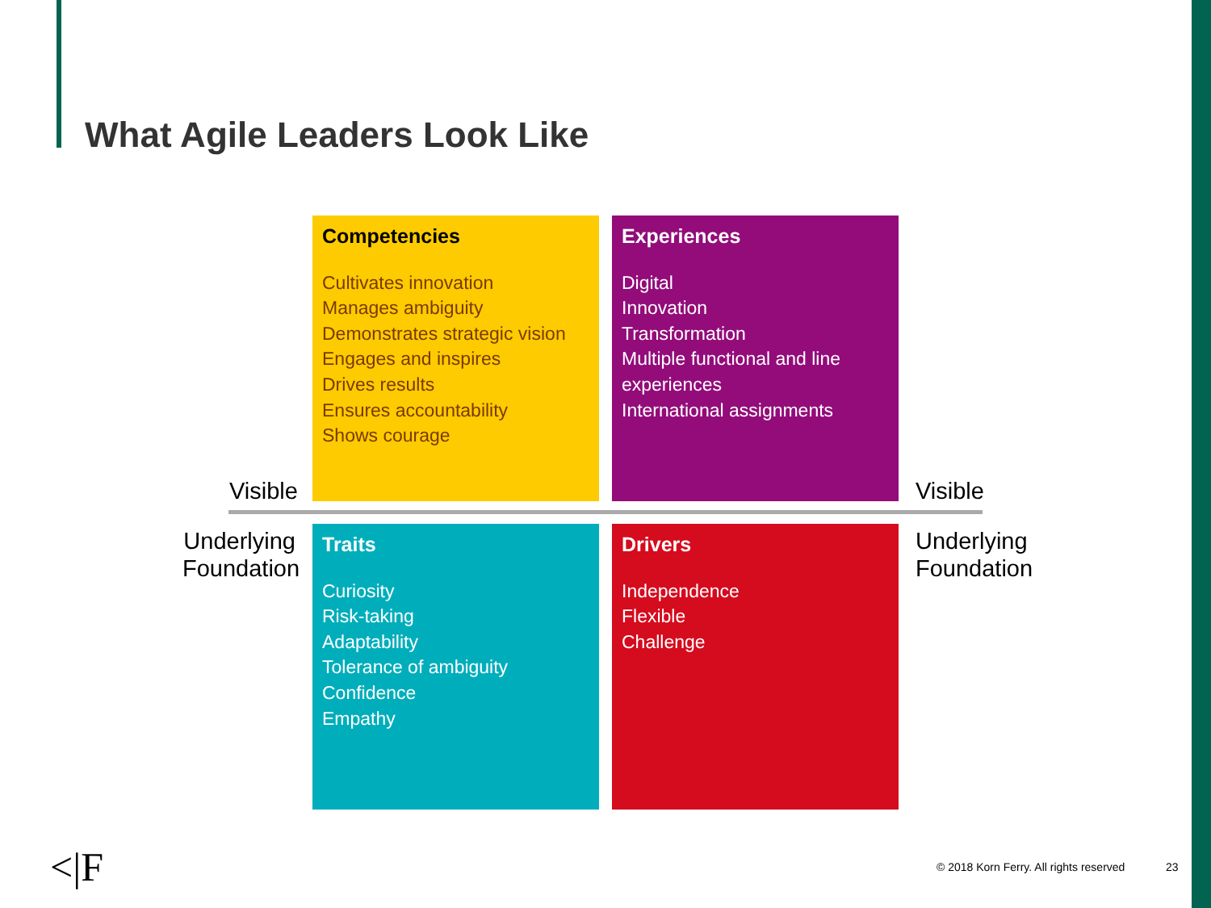What Agile Leaders Look Like
Visible
Underlying Foundation
Visible
Underlying
Foundation
Competencies
Cultivates innovation
Manages ambiguity
Demonstrates strategic vision
Engages and inspires
Drives results
Ensures accountability
Shows courage
Experiences
Digital
Innovation
Transformation
Multiple functional and line experiences
International assignments
Traits
Curiosity
Risk-taking
Adaptability
Tolerance of ambiguity
Confidence
Empathy
Drivers
Independence
Flexible
Challenge
<|F
© 2018 Korn Ferry. All rights reserved
23